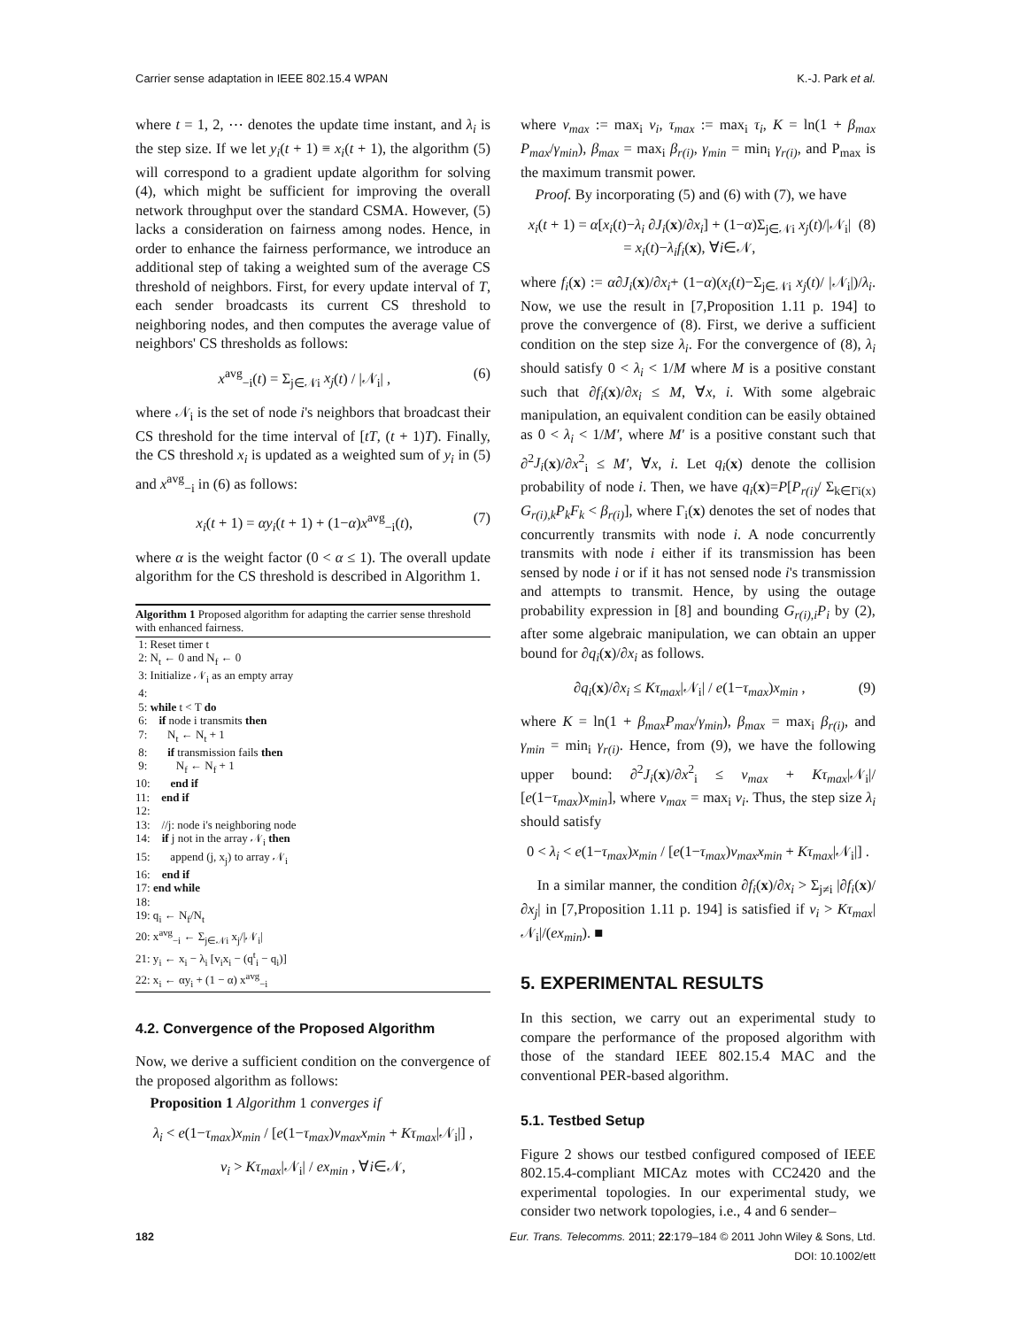Carrier sense adaptation in IEEE 802.15.4 WPAN K.-J. Park et al.
where t = 1, 2, ⋯ denotes the update time instant, and λ<sub>i</sub> is the step size. If we let y<sub>i</sub>(t + 1) ≡ x<sub>i</sub>(t + 1), the algorithm (5) will correspond to a gradient update algorithm for solving (4), which might be sufficient for improving the overall network throughput over the standard CSMA. However, (5) lacks a consideration on fairness among nodes. Hence, in order to enhance the fairness performance, we introduce an additional step of taking a weighted sum of the average CS threshold of neighbors. First, for every update interval of T, each sender broadcasts its current CS threshold to neighboring nodes, and then computes the average value of neighbors' CS thresholds as follows:
x<sup>avg</sup><sub>−i</sub>(t) = Σ<sub>j∈𝒩i</sub> x<sub>j</sub>(t) / |𝒩<sub>i</sub>| , (6)
where 𝒩<sub>i</sub> is the set of node i's neighbors that broadcast their CS threshold for the time interval of [tT, (t + 1)T). Finally, the CS threshold x<sub>i</sub> is updated as a weighted sum of y<sub>i</sub> in (5) and x<sup>avg</sup><sub>−i</sub> in (6) as follows:
x<sub>i</sub>(t + 1) = αy<sub>i</sub>(t + 1) + (1−α)x<sup>avg</sup><sub>−i</sub>(t), (7)
where α is the weight factor (0 < α ≤ 1). The overall update algorithm for the CS threshold is described in Algorithm 1.
Algorithm 1 Proposed algorithm for adapting the carrier sense threshold with enhanced fairness.
1: Reset timer t 2: N<sub>t</sub> ← 0 and N<sub>f</sub> ← 0 3: Initialize 𝒩<sub>i</sub> as an empty array 4: 5: while t < T do 6: if node i transmits then 7: N<sub>t</sub> ← N<sub>t</sub> + 1 8: if transmission fails then 9: N<sub>f</sub> ← N<sub>f</sub> + 1 10: end if 11: end if 12: 13: //j: node i's neighboring node 14: if j not in the array 𝒩<sub>i</sub> then 15: append (j, x<sub>j</sub>) to array 𝒩<sub>i</sub> 16: end if 17: end while 18: 19: q<sub>i</sub> ← N<sub>f</sub>/N<sub>t</sub> 20: x<sup>avg</sup><sub>−i</sub> ← Σ<sub>j∈𝒩i</sub> x<sub>j</sub>/|𝒩<sub>i</sub>| 21: y<sub>i</sub> ← x<sub>i</sub> − λ<sub>i</sub> [v<sub>i</sub>x<sub>i</sub> − (q<sup>t</sup><sub>i</sub> − q<sub>i</sub>)] 22: x<sub>i</sub> ← αy<sub>i</sub> + (1 − α) x<sup>avg</sup><sub>−i</sub>
4.2. Convergence of the Proposed Algorithm
Now, we derive a sufficient condition on the convergence of the proposed algorithm as follows:
Proposition 1 Algorithm 1 converges if
λ<sub>i</sub> < e(1−τ<sub>max</sub>)x<sub>min</sub> / [e(1−τ<sub>max</sub>)v<sub>max</sub>x<sub>min</sub> + Kτ<sub>max</sub>|𝒩<sub>i</sub>|] ,
v<sub>i</sub> > Kτ<sub>max</sub>|𝒩<sub>i</sub>| / ex<sub>min</sub> , ∀i∈𝒩,
where v<sub>max</sub> := max<sub>i</sub> v<sub>i</sub>, τ<sub>max</sub> := max<sub>i</sub> τ<sub>i</sub>, K = ln(1 + β<sub>max</sub> P<sub>max</sub>/γ<sub>min</sub>), β<sub>max</sub> = max<sub>i</sub> β<sub>r(i)</sub>, γ<sub>min</sub> = min<sub>i</sub> γ<sub>r(i)</sub>, and P<sub>max</sub> is the maximum transmit power.
Proof. By incorporating (5) and (6) with (7), we have
x<sub>i</sub>(t + 1) = α[x<sub>i</sub>(t)−λ<sub>i</sub> ∂J<sub>i</sub>(x)/∂x<sub>i</sub>] + (1−α)Σ<sub>j∈𝒩i</sub> x<sub>j</sub>(t)/|𝒩<sub>i</sub>|
= x<sub>i</sub>(t)−λ<sub>i</sub>f<sub>i</sub>(x), ∀i∈𝒩, (8)
where f<sub>i</sub>(x) := α∂J<sub>i</sub>(x)/∂x<sub>i</sub>+ (1−α)(x<sub>i</sub>(t)−Σ<sub>j∈𝒩i</sub> x<sub>j</sub>(t)/ |𝒩<sub>i</sub>|)/λ<sub>i</sub>. Now, we use the result in [7,Proposition 1.11 p. 194] to prove the convergence of (8). First, we derive a sufficient condition on the step size λ<sub>i</sub>. For the convergence of (8), λ<sub>i</sub> should satisfy 0 < λ<sub>i</sub> < 1/M where M is a positive constant such that ∂f<sub>i</sub>(x)/∂x<sub>i</sub> ≤ M, ∀x, i. With some algebraic manipulation, an equivalent condition can be easily obtained as 0 < λ<sub>i</sub> < 1/M′, where M′ is a positive constant such that ∂<sup>2</sup>J<sub>i</sub>(x)/∂x<sup>2</sup><sub>i</sub> ≤ M′, ∀x, i. Let q<sub>i</sub>(x) denote the collision probability of node i. Then, we have q<sub>i</sub>(x)=P[P<sub>r(i)</sub>/ Σ<sub>k∈Γi(x)</sub> G<sub>r(i),k</sub>P<sub>k</sub>F<sub>k</sub> < β<sub>r(i)</sub>], where Γ<sub>i</sub>(x) denotes the set of nodes that concurrently transmits with node i. A node concurrently transmits with node i either if its transmission has been sensed by node i or if it has not sensed node i's transmission and attempts to transmit. Hence, by using the outage probability expression in [8] and bounding G<sub>r(i),i</sub>P<sub>i</sub> by (2), after some algebraic manipulation, we can obtain an upper bound for ∂q<sub>i</sub>(x)/∂x<sub>i</sub> as follows.
∂q<sub>i</sub>(x)/∂x<sub>i</sub> ≤ Kτ<sub>max</sub>|𝒩<sub>i</sub>| / e(1−τ<sub>max</sub>)x<sub>min</sub> , (9)
where K = ln(1 + β<sub>max</sub>P<sub>max</sub>/γ<sub>min</sub>), β<sub>max</sub> = max<sub>i</sub> β<sub>r(i)</sub>, and γ<sub>min</sub> = min<sub>i</sub> γ<sub>r(i)</sub>. Hence, from (9), we have the following upper bound: ∂<sup>2</sup>J<sub>i</sub>(x)/∂x<sup>2</sup><sub>i</sub> ≤ v<sub>max</sub> + Kτ<sub>max</sub>|𝒩<sub>i</sub>|/ [e(1−τ<sub>max</sub>)x<sub>min</sub>], where v<sub>max</sub> = max<sub>i</sub> v<sub>i</sub>. Thus, the step size λ<sub>i</sub> should satisfy
0 < λ<sub>i</sub> < e(1−τ<sub>max</sub>)x<sub>min</sub> / [e(1−τ<sub>max</sub>)v<sub>max</sub>x<sub>min</sub> + Kτ<sub>max</sub>|𝒩<sub>i</sub>|] .
In a similar manner, the condition ∂f<sub>i</sub>(x)/∂x<sub>i</sub> > Σ<sub>j≠i</sub> |∂f<sub>i</sub>(x)/∂x<sub>j</sub>| in [7,Proposition 1.11 p. 194] is satisfied if v<sub>i</sub> > Kτ<sub>max</sub>|𝒩<sub>i</sub>|/(ex<sub>min</sub>). ■
5. EXPERIMENTAL RESULTS
In this section, we carry out an experimental study to compare the performance of the proposed algorithm with those of the standard IEEE 802.15.4 MAC and the conventional PER-based algorithm.
5.1. Testbed Setup
Figure 2 shows our testbed configured composed of IEEE 802.15.4-compliant MICAz motes with CC2420 and the experimental topologies. In our experimental study, we consider two network topologies, i.e., 4 and 6 sender–
182 Eur. Trans. Telecomms. 2011; 22:179–184 © 2011 John Wiley & Sons, Ltd.
DOI: 10.1002/ett